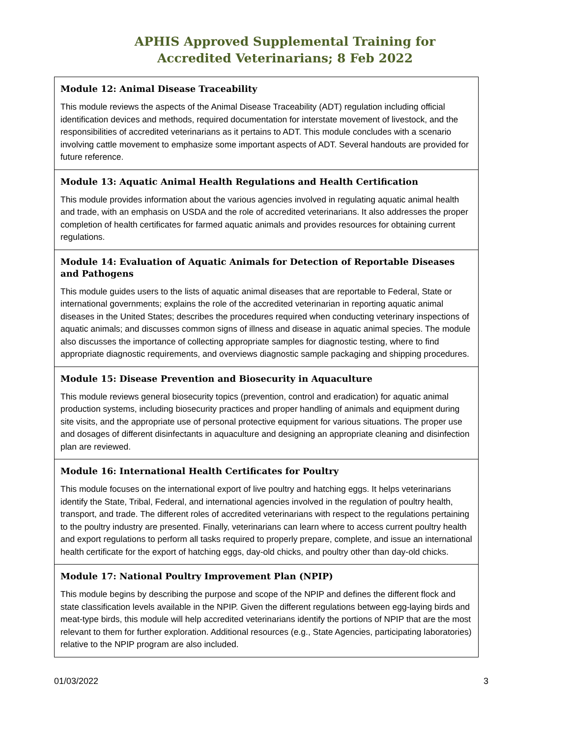APHIS Approved Supplemental Training for
Accredited Veterinarians; 8 Feb 2022
| Module 12: Animal Disease Traceability This module reviews the aspects of the Animal Disease Traceability (ADT) regulation including official identification devices and methods, required documentation for interstate movement of livestock, and the responsibilities of accredited veterinarians as it pertains to ADT. This module concludes with a scenario involving cattle movement to emphasize some important aspects of ADT. Several handouts are provided for future reference. |
| Module 13: Aquatic Animal Health Regulations and Health Certification This module provides information about the various agencies involved in regulating aquatic animal health and trade, with an emphasis on USDA and the role of accredited veterinarians. It also addresses the proper completion of health certificates for farmed aquatic animals and provides resources for obtaining current regulations. |
| Module 14: Evaluation of Aquatic Animals for Detection of Reportable Diseases and Pathogens This module guides users to the lists of aquatic animal diseases that are reportable to Federal, State or international governments; explains the role of the accredited veterinarian in reporting aquatic animal diseases in the United States; describes the procedures required when conducting veterinary inspections of aquatic animals; and discusses common signs of illness and disease in aquatic animal species. The module also discusses the importance of collecting appropriate samples for diagnostic testing, where to find appropriate diagnostic requirements, and overviews diagnostic sample packaging and shipping procedures. |
| Module 15: Disease Prevention and Biosecurity in Aquaculture This module reviews general biosecurity topics (prevention, control and eradication) for aquatic animal production systems, including biosecurity practices and proper handling of animals and equipment during site visits, and the appropriate use of personal protective equipment for various situations. The proper use and dosages of different disinfectants in aquaculture and designing an appropriate cleaning and disinfection plan are reviewed. |
| Module 16: International Health Certificates for Poultry This module focuses on the international export of live poultry and hatching eggs. It helps veterinarians identify the State, Tribal, Federal, and international agencies involved in the regulation of poultry health, transport, and trade. The different roles of accredited veterinarians with respect to the regulations pertaining to the poultry industry are presented. Finally, veterinarians can learn where to access current poultry health and export regulations to perform all tasks required to properly prepare, complete, and issue an international health certificate for the export of hatching eggs, day-old chicks, and poultry other than day-old chicks. |
| Module 17: National Poultry Improvement Plan (NPIP) This module begins by describing the purpose and scope of the NPIP and defines the different flock and state classification levels available in the NPIP. Given the different regulations between egg-laying birds and meat-type birds, this module will help accredited veterinarians identify the portions of NPIP that are the most relevant to them for further exploration. Additional resources (e.g., State Agencies, participating laboratories) relative to the NPIP program are also included. |
01/03/2022 3